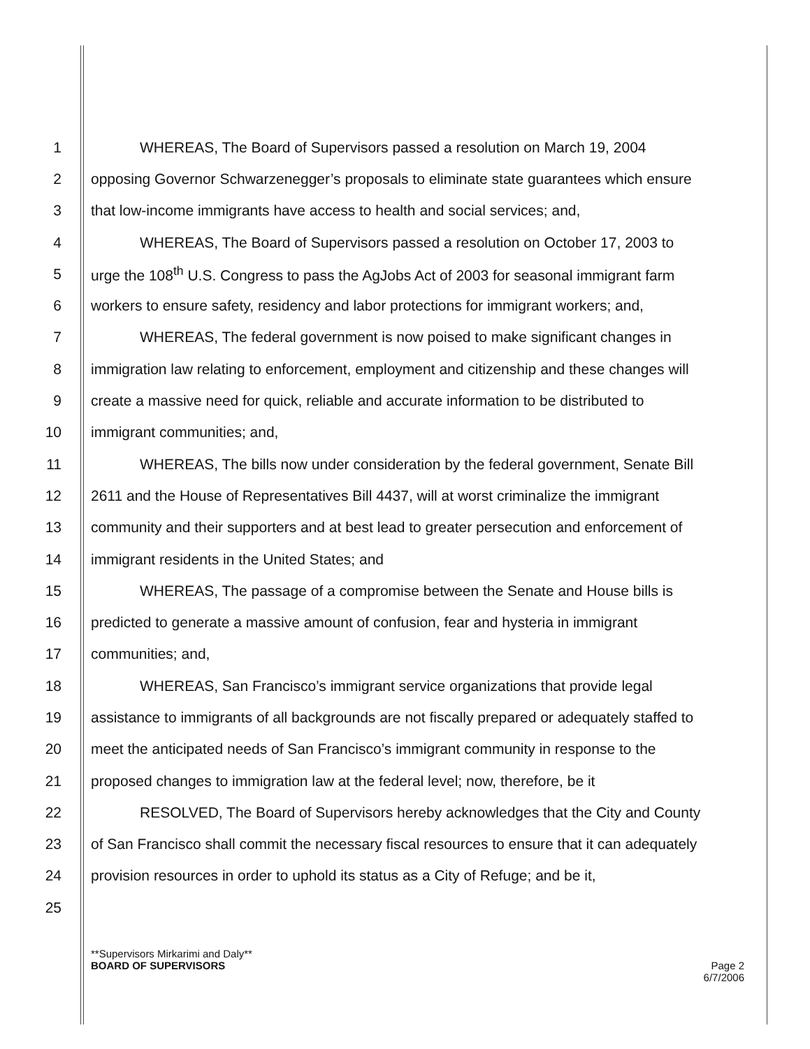1 WHEREAS, The Board of Supervisors passed a resolution on March 19, 2004
2 opposing Governor Schwarzenegger’s proposals to eliminate state guarantees which ensure
3 that low-income immigrants have access to health and social services; and,
4 WHEREAS, The Board of Supervisors passed a resolution on October 17, 2003 to
5 urge the 108<sup>th</sup> U.S. Congress to pass the AgJobs Act of 2003 for seasonal immigrant farm
6 workers to ensure safety, residency and labor protections for immigrant workers; and,
7 WHEREAS, The federal government is now poised to make significant changes in
8 immigration law relating to enforcement, employment and citizenship and these changes will
9 create a massive need for quick, reliable and accurate information to be distributed to
10 immigrant communities; and,
11 WHEREAS, The bills now under consideration by the federal government, Senate Bill
12 2611 and the House of Representatives Bill 4437, will at worst criminalize the immigrant
13 community and their supporters and at best lead to greater persecution and enforcement of
14 immigrant residents in the United States; and
15 WHEREAS, The passage of a compromise between the Senate and House bills is
16 predicted to generate a massive amount of confusion, fear and hysteria in immigrant
17 communities; and,
18 WHEREAS, San Francisco’s immigrant service organizations that provide legal
19 assistance to immigrants of all backgrounds are not fiscally prepared or adequately staffed to
20 meet the anticipated needs of San Francisco’s immigrant community in response to the
21 proposed changes to immigration law at the federal level; now, therefore, be it
22 RESOLVED, The Board of Supervisors hereby acknowledges that the City and County
23 of San Francisco shall commit the necessary fiscal resources to ensure that it can adequately
24 provision resources in order to uphold its status as a City of Refuge; and be it,
25
**Supervisors Mirkarimi and Daly**
BOARD OF SUPERVISORS Page 2
6/7/2006